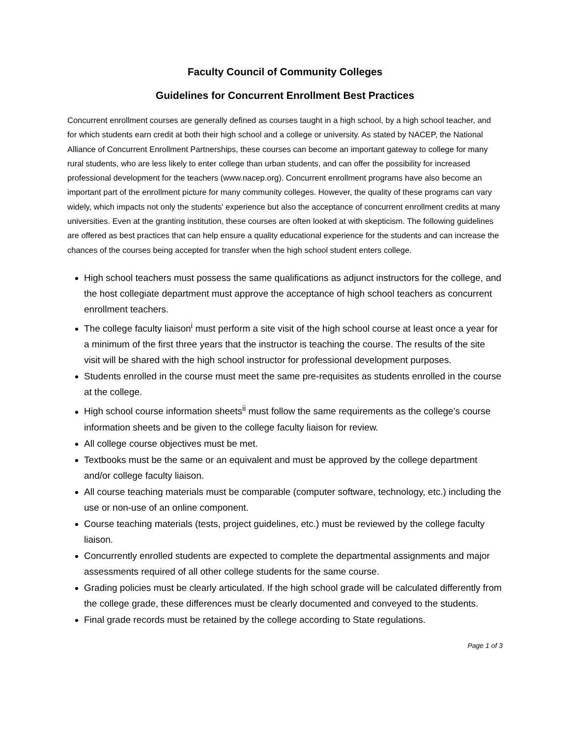Faculty Council of Community Colleges
Guidelines for Concurrent Enrollment Best Practices
Concurrent enrollment courses are generally defined as courses taught in a high school, by a high school teacher, and for which students earn credit at both their high school and a college or university. As stated by NACEP, the National Alliance of Concurrent Enrollment Partnerships, these courses can become an important gateway to college for many rural students, who are less likely to enter college than urban students, and can offer the possibility for increased professional development for the teachers (www.nacep.org). Concurrent enrollment programs have also become an important part of the enrollment picture for many community colleges. However, the quality of these programs can vary widely, which impacts not only the students' experience but also the acceptance of concurrent enrollment credits at many universities. Even at the granting institution, these courses are often looked at with skepticism. The following guidelines are offered as best practices that can help ensure a quality educational experience for the students and can increase the chances of the courses being accepted for transfer when the high school student enters college.
High school teachers must possess the same qualifications as adjunct instructors for the college, and the host collegiate department must approve the acceptance of high school teachers as concurrent enrollment teachers.
The college faculty liaison<sup>i</sup> must perform a site visit of the high school course at least once a year for a minimum of the first three years that the instructor is teaching the course. The results of the site visit will be shared with the high school instructor for professional development purposes.
Students enrolled in the course must meet the same pre-requisites as students enrolled in the course at the college.
High school course information sheets<sup>ii</sup> must follow the same requirements as the college’s course information sheets and be given to the college faculty liaison for review.
All college course objectives must be met.
Textbooks must be the same or an equivalent and must be approved by the college department and/or college faculty liaison.
All course teaching materials must be comparable (computer software, technology, etc.) including the use or non-use of an online component.
Course teaching materials (tests, project guidelines, etc.) must be reviewed by the college faculty liaison.
Concurrently enrolled students are expected to complete the departmental assignments and major assessments required of all other college students for the same course.
Grading policies must be clearly articulated. If the high school grade will be calculated differently from the college grade, these differences must be clearly documented and conveyed to the students.
Final grade records must be retained by the college according to State regulations.
Page 1 of 3